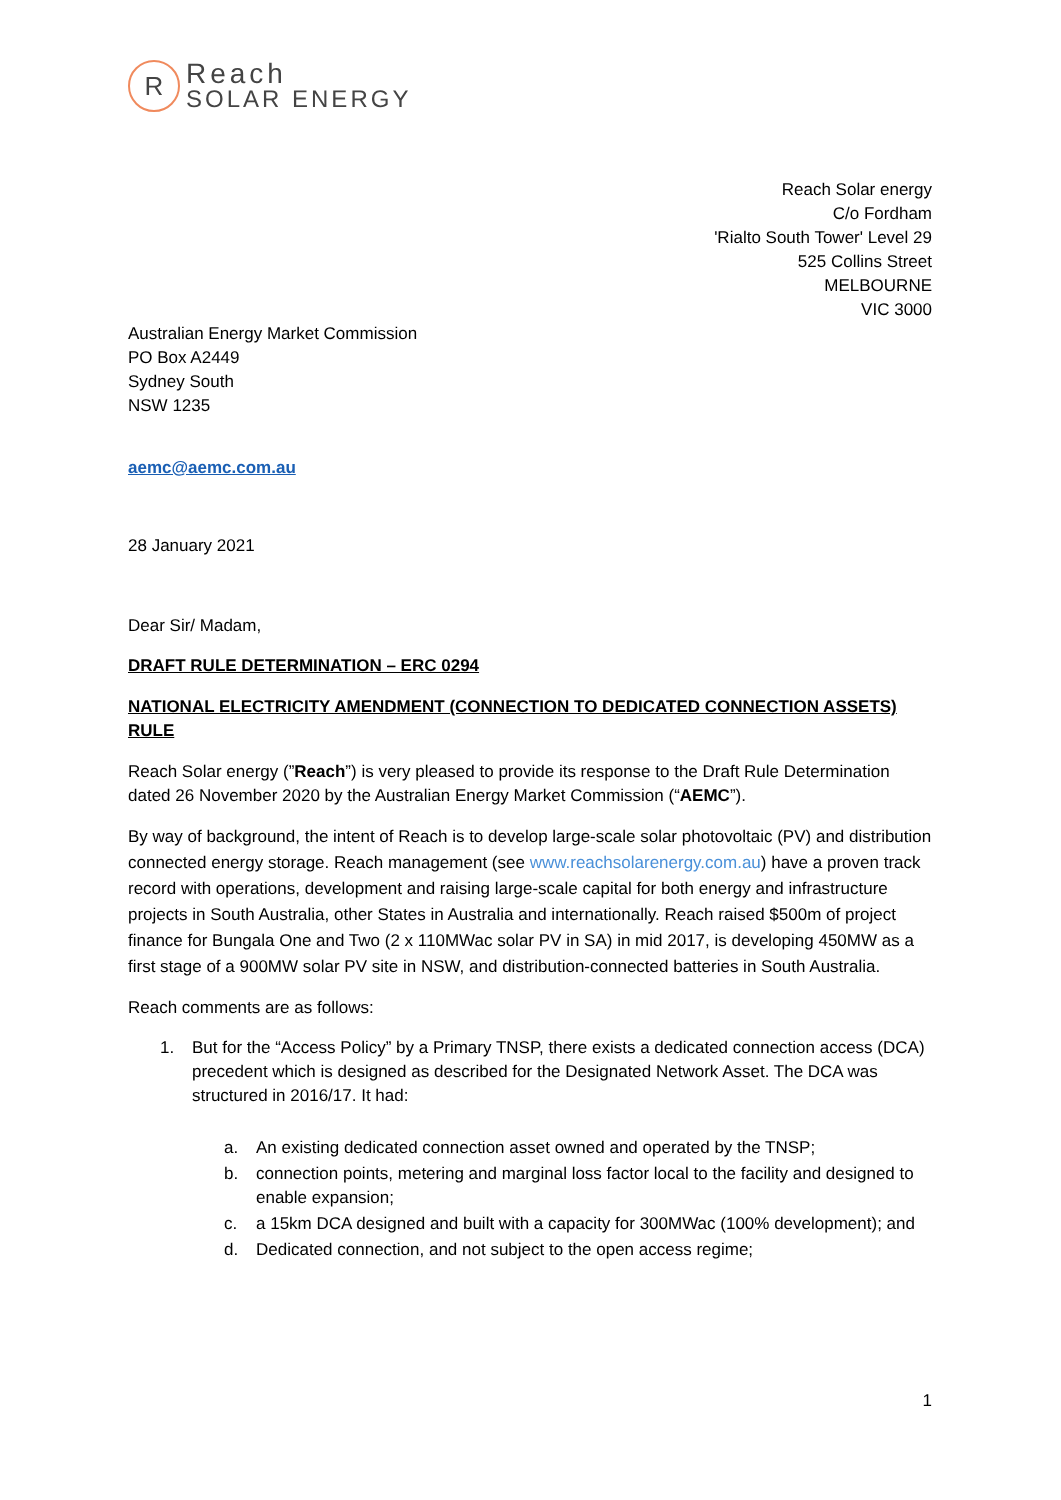R
Reach
SOLAR ENERGY
Reach Solar energy
C/o Fordham
'Rialto South Tower' Level 29
525 Collins Street
MELBOURNE
VIC 3000
Australian Energy Market Commission
PO Box A2449
Sydney South
NSW 1235
aemc@aemc.com.au
28 January 2021
Dear Sir/ Madam,
DRAFT RULE DETERMINATION – ERC 0294
NATIONAL ELECTRICITY AMENDMENT (CONNECTION TO DEDICATED CONNECTION ASSETS) RULE
Reach Solar energy (”Reach”) is very pleased to provide its response to the Draft Rule Determination dated 26 November 2020 by the Australian Energy Market Commission (“AEMC”).
By way of background, the intent of Reach is to develop large-scale solar photovoltaic (PV) and distribution connected energy storage. Reach management (see www.reachsolarenergy.com.au) have a proven track record with operations, development and raising large-scale capital for both energy and infrastructure projects in South Australia, other States in Australia and internationally. Reach raised $500m of project finance for Bungala One and Two (2 x 110MWac solar PV in SA) in mid 2017, is developing 450MW as a first stage of a 900MW solar PV site in NSW, and distribution-connected batteries in South Australia.
Reach comments are as follows:
1. But for the “Access Policy” by a Primary TNSP, there exists a dedicated connection access (DCA) precedent which is designed as described for the Designated Network Asset. The DCA was structured in 2016/17. It had:
a. An existing dedicated connection asset owned and operated by the TNSP;
b. connection points, metering and marginal loss factor local to the facility and designed to enable expansion;
c. a 15km DCA designed and built with a capacity for 300MWac (100% development); and
d. Dedicated connection, and not subject to the open access regime;
1